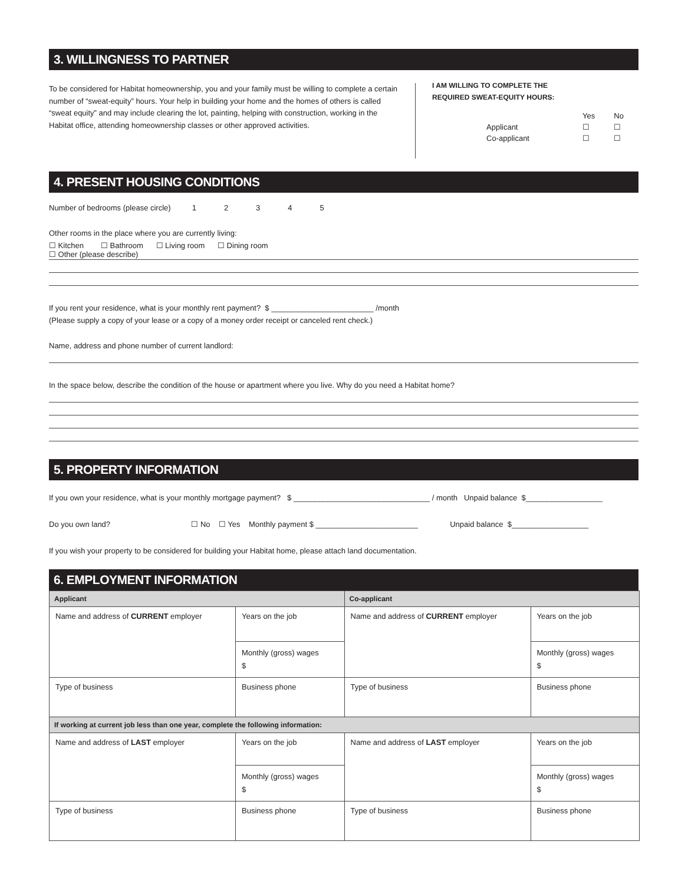3. WILLINGNESS TO PARTNER
To be considered for Habitat homeownership, you and your family must be willing to complete a certain number of “sweat-equity” hours. Your help in building your home and the homes of others is called “sweat equity” and may include clearing the lot, painting, helping with construction, working in the Habitat office, attending homeownership classes or other approved activities.
I AM WILLING TO COMPLETE THE
REQUIRED SWEAT-EQUITY HOURS:
| | Yes | No |
| Applicant | ☐ | ☐ |
| Co-applicant | ☐ | ☐ |
4. PRESENT HOUSING CONDITIONS
Number of bedrooms (please circle) 1 2 3 4 5
Other rooms in the place where you are currently living:
☐ Kitchen ☐ Bathroom ☐ Living room ☐ Dining room
☐ Other (please describe)
If you rent your residence, what is your monthly rent payment? $ ________________________ /month
(Please supply a copy of your lease or a copy of a money order receipt or canceled rent check.)
Name, address and phone number of current landlord:
In the space below, describe the condition of the house or apartment where you live. Why do you need a Habitat home?
5. PROPERTY INFORMATION
If you own your residence, what is your monthly mortgage payment? $ ________________________________ / month Unpaid balance $__________________
Do you own land? ☐ No ☐ Yes Monthly payment $ ________________________ Unpaid balance $__________________
If you wish your property to be considered for building your Habitat home, please attach land documentation.
6. EMPLOYMENT INFORMATION
| Applicant | | Co-applicant | |
| --- | --- | --- | --- |
| Name and address of CURRENT employer | Years on the job | Name and address of CURRENT employer | Years on the job |
| | Monthly (gross) wages $ | | Monthly (gross) wages $ |
| Type of business | Business phone | Type of business | Business phone |
| If working at current job less than one year, complete the following information: | | | |
| Name and address of LAST employer | Years on the job | Name and address of LAST employer | Years on the job |
| | Monthly (gross) wages $ | | Monthly (gross) wages $ |
| Type of business | Business phone | Type of business | Business phone |